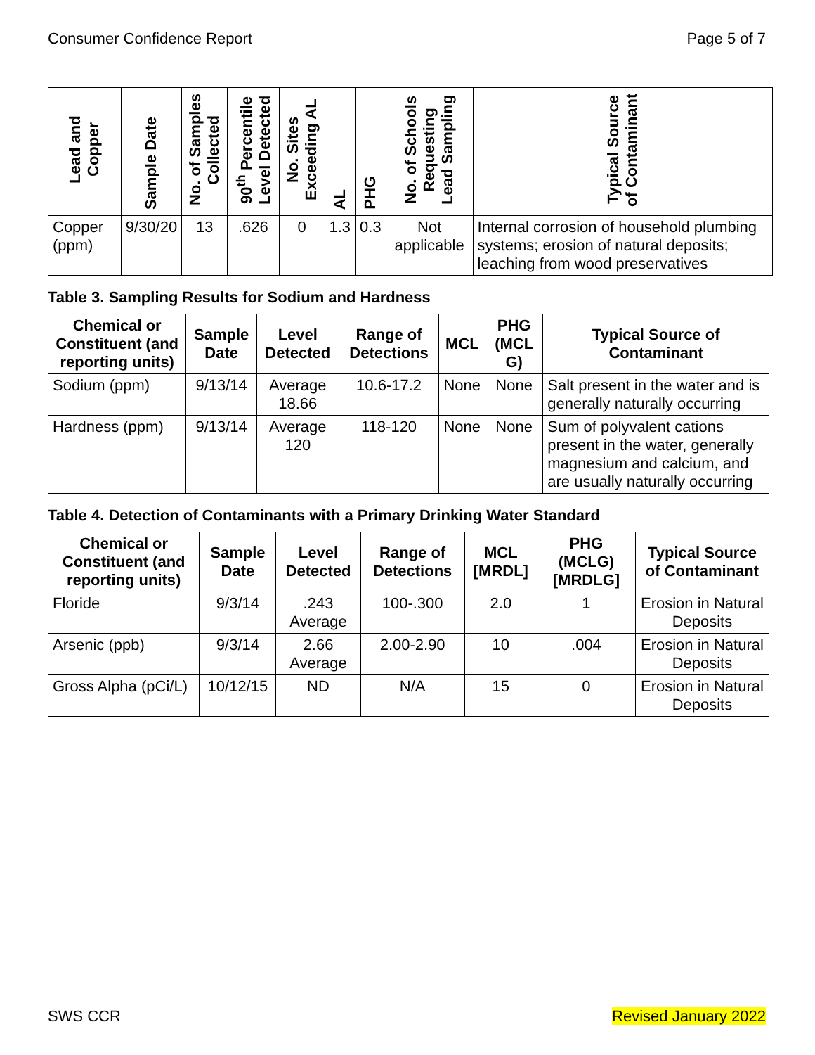Consumer Confidence Report Page 5 of 7
| Lead and Copper | Sample Date | No. of Samples Collected | 90<sup>th</sup> Percentile Level Detected | No. Sites Exceeding AL | AL | PHG | No. of Schools Requesting Lead Sampling | Typical Source of Contaminant |
| --- | --- | --- | --- | --- | --- | --- | --- | --- |
| Copper (ppm) | 9/30/20 | 13 | .626 | 0 | 1.3 | 0.3 | Not applicable | Internal corrosion of household plumbing systems; erosion of natural deposits; leaching from wood preservatives |
Table 3. Sampling Results for Sodium and Hardness
| Chemical or Constituent (and reporting units) | Sample Date | Level Detected | Range of Detections | MCL | PHG (MCL G) | Typical Source of Contaminant |
| --- | --- | --- | --- | --- | --- | --- |
| Sodium (ppm) | 9/13/14 | Average 18.66 | 10.6-17.2 | None | None | Salt present in the water and is generally naturally occurring |
| Hardness (ppm) | 9/13/14 | Average 120 | 118-120 | None | None | Sum of polyvalent cations present in the water, generally magnesium and calcium, and are usually naturally occurring |
Table 4. Detection of Contaminants with a Primary Drinking Water Standard
| Chemical or Constituent (and reporting units) | Sample Date | Level Detected | Range of Detections | MCL [MRDL] | PHG (MCLG) [MRDLG] | Typical Source of Contaminant |
| --- | --- | --- | --- | --- | --- | --- |
| Floride | 9/3/14 | .243 Average | 100-.300 | 2.0 | 1 | Erosion in Natural Deposits |
| Arsenic (ppb) | 9/3/14 | 2.66 Average | 2.00-2.90 | 10 | .004 | Erosion in Natural Deposits |
| Gross Alpha (pCi/L) | 10/12/15 | ND | N/A | 15 | 0 | Erosion in Natural Deposits |
SWS CCR Revised January 2022